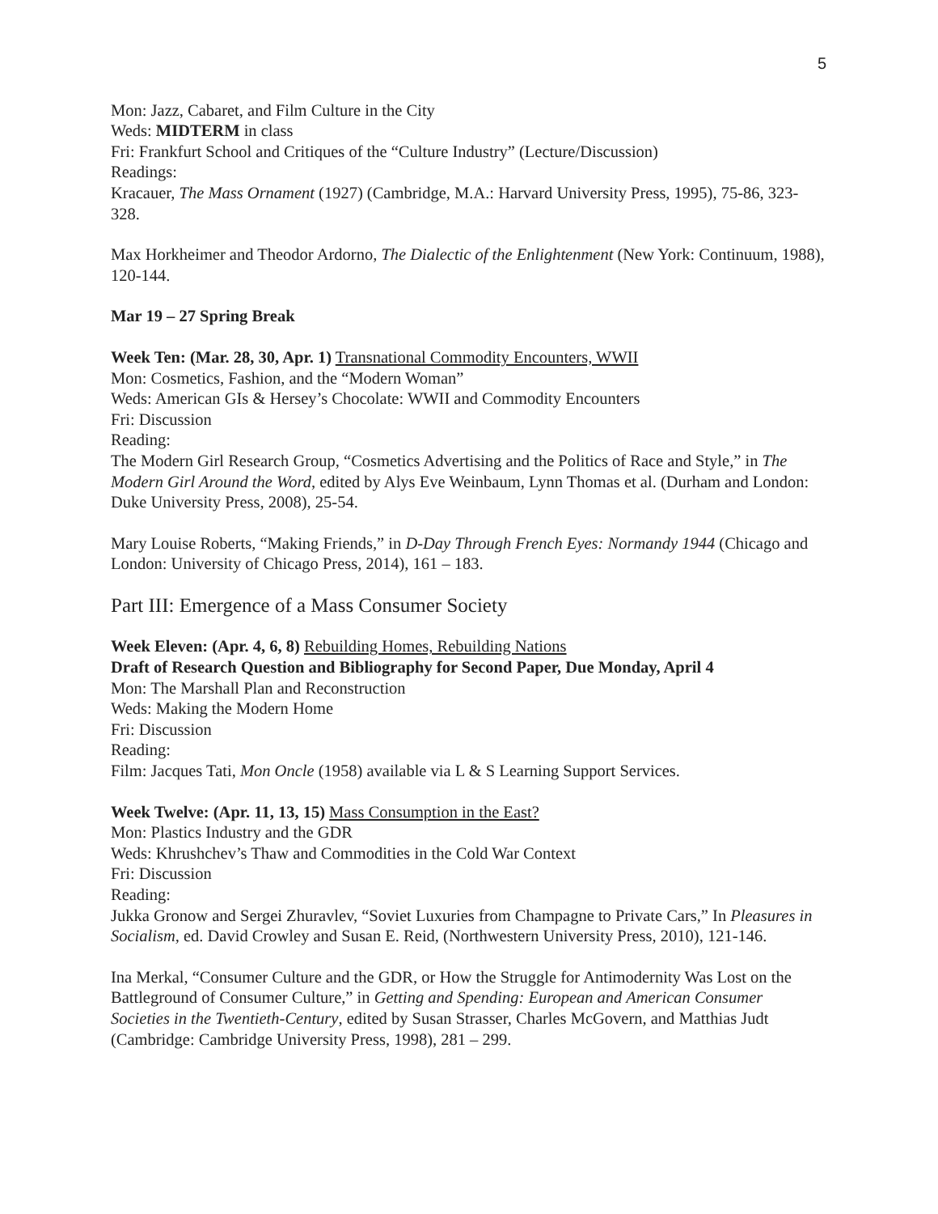5
Mon: Jazz, Cabaret, and Film Culture in the City
Weds: MIDTERM in class
Fri: Frankfurt School and Critiques of the “Culture Industry” (Lecture/Discussion)
Readings:
Kracauer, The Mass Ornament (1927) (Cambridge, M.A.: Harvard University Press, 1995), 75-86, 323-328.
Max Horkheimer and Theodor Ardorno, The Dialectic of the Enlightenment (New York: Continuum, 1988), 120-144.
Mar 19 – 27 Spring Break
Week Ten: (Mar. 28, 30, Apr. 1) Transnational Commodity Encounters, WWII
Mon: Cosmetics, Fashion, and the “Modern Woman”
Weds: American GIs & Hersey’s Chocolate: WWII and Commodity Encounters
Fri: Discussion
Reading:
The Modern Girl Research Group, “Cosmetics Advertising and the Politics of Race and Style,” in The Modern Girl Around the Word, edited by Alys Eve Weinbaum, Lynn Thomas et al. (Durham and London: Duke University Press, 2008), 25-54.
Mary Louise Roberts, “Making Friends,” in D-Day Through French Eyes: Normandy 1944 (Chicago and London: University of Chicago Press, 2014), 161 – 183.
Part III: Emergence of a Mass Consumer Society
Week Eleven: (Apr. 4, 6, 8) Rebuilding Homes, Rebuilding Nations
Draft of Research Question and Bibliography for Second Paper, Due Monday, April 4
Mon: The Marshall Plan and Reconstruction
Weds: Making the Modern Home
Fri: Discussion
Reading:
Film: Jacques Tati, Mon Oncle (1958) available via L & S Learning Support Services.
Week Twelve: (Apr. 11, 13, 15) Mass Consumption in the East?
Mon: Plastics Industry and the GDR
Weds: Khrushchev’s Thaw and Commodities in the Cold War Context
Fri: Discussion
Reading:
Jukka Gronow and Sergei Zhuravlev, “Soviet Luxuries from Champagne to Private Cars,” In Pleasures in Socialism, ed. David Crowley and Susan E. Reid, (Northwestern University Press, 2010), 121-146.
Ina Merkal, “Consumer Culture and the GDR, or How the Struggle for Antimodernity Was Lost on the Battleground of Consumer Culture,” in Getting and Spending: European and American Consumer Societies in the Twentieth-Century, edited by Susan Strasser, Charles McGovern, and Matthias Judt (Cambridge: Cambridge University Press, 1998), 281 – 299.